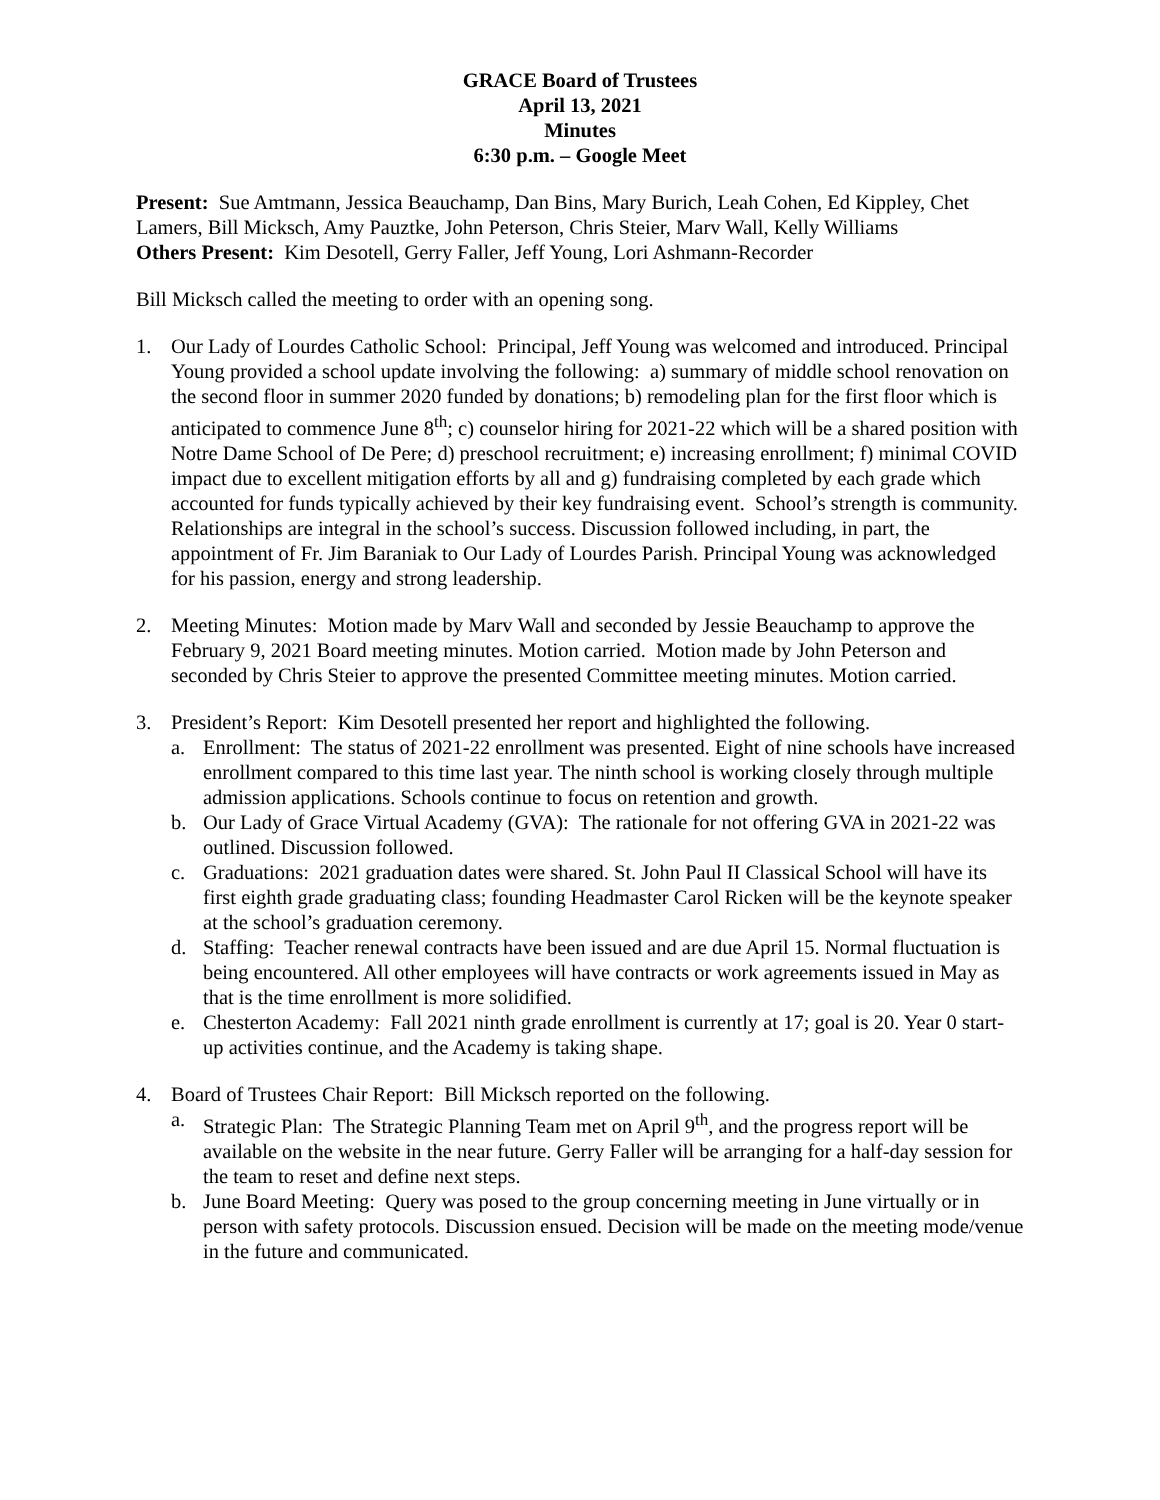GRACE Board of Trustees
April 13, 2021
Minutes
6:30 p.m. – Google Meet
Present: Sue Amtmann, Jessica Beauchamp, Dan Bins, Mary Burich, Leah Cohen, Ed Kippley, Chet Lamers, Bill Micksch, Amy Pauztke, John Peterson, Chris Steier, Marv Wall, Kelly Williams
Others Present: Kim Desotell, Gerry Faller, Jeff Young, Lori Ashmann-Recorder
Bill Micksch called the meeting to order with an opening song.
1. Our Lady of Lourdes Catholic School: Principal, Jeff Young was welcomed and introduced. Principal Young provided a school update involving the following: a) summary of middle school renovation on the second floor in summer 2020 funded by donations; b) remodeling plan for the first floor which is anticipated to commence June 8<sup>th</sup>; c) counselor hiring for 2021-22 which will be a shared position with Notre Dame School of De Pere; d) preschool recruitment; e) increasing enrollment; f) minimal COVID impact due to excellent mitigation efforts by all and g) fundraising completed by each grade which accounted for funds typically achieved by their key fundraising event. School’s strength is community. Relationships are integral in the school’s success. Discussion followed including, in part, the appointment of Fr. Jim Baraniak to Our Lady of Lourdes Parish. Principal Young was acknowledged for his passion, energy and strong leadership.
2. Meeting Minutes: Motion made by Marv Wall and seconded by Jessie Beauchamp to approve the February 9, 2021 Board meeting minutes. Motion carried. Motion made by John Peterson and seconded by Chris Steier to approve the presented Committee meeting minutes. Motion carried.
3. President’s Report: Kim Desotell presented her report and highlighted the following.
a. Enrollment: The status of 2021-22 enrollment was presented. Eight of nine schools have increased enrollment compared to this time last year. The ninth school is working closely through multiple admission applications. Schools continue to focus on retention and growth.
b. Our Lady of Grace Virtual Academy (GVA): The rationale for not offering GVA in 2021-22 was outlined. Discussion followed.
c. Graduations: 2021 graduation dates were shared. St. John Paul II Classical School will have its first eighth grade graduating class; founding Headmaster Carol Ricken will be the keynote speaker at the school’s graduation ceremony.
d. Staffing: Teacher renewal contracts have been issued and are due April 15. Normal fluctuation is being encountered. All other employees will have contracts or work agreements issued in May as that is the time enrollment is more solidified.
e. Chesterton Academy: Fall 2021 ninth grade enrollment is currently at 17; goal is 20. Year 0 start-up activities continue, and the Academy is taking shape.
4. Board of Trustees Chair Report: Bill Micksch reported on the following.
a. Strategic Plan: The Strategic Planning Team met on April 9<sup>th</sup>, and the progress report will be available on the website in the near future. Gerry Faller will be arranging for a half-day session for the team to reset and define next steps.
b. June Board Meeting: Query was posed to the group concerning meeting in June virtually or in person with safety protocols. Discussion ensued. Decision will be made on the meeting mode/venue in the future and communicated.